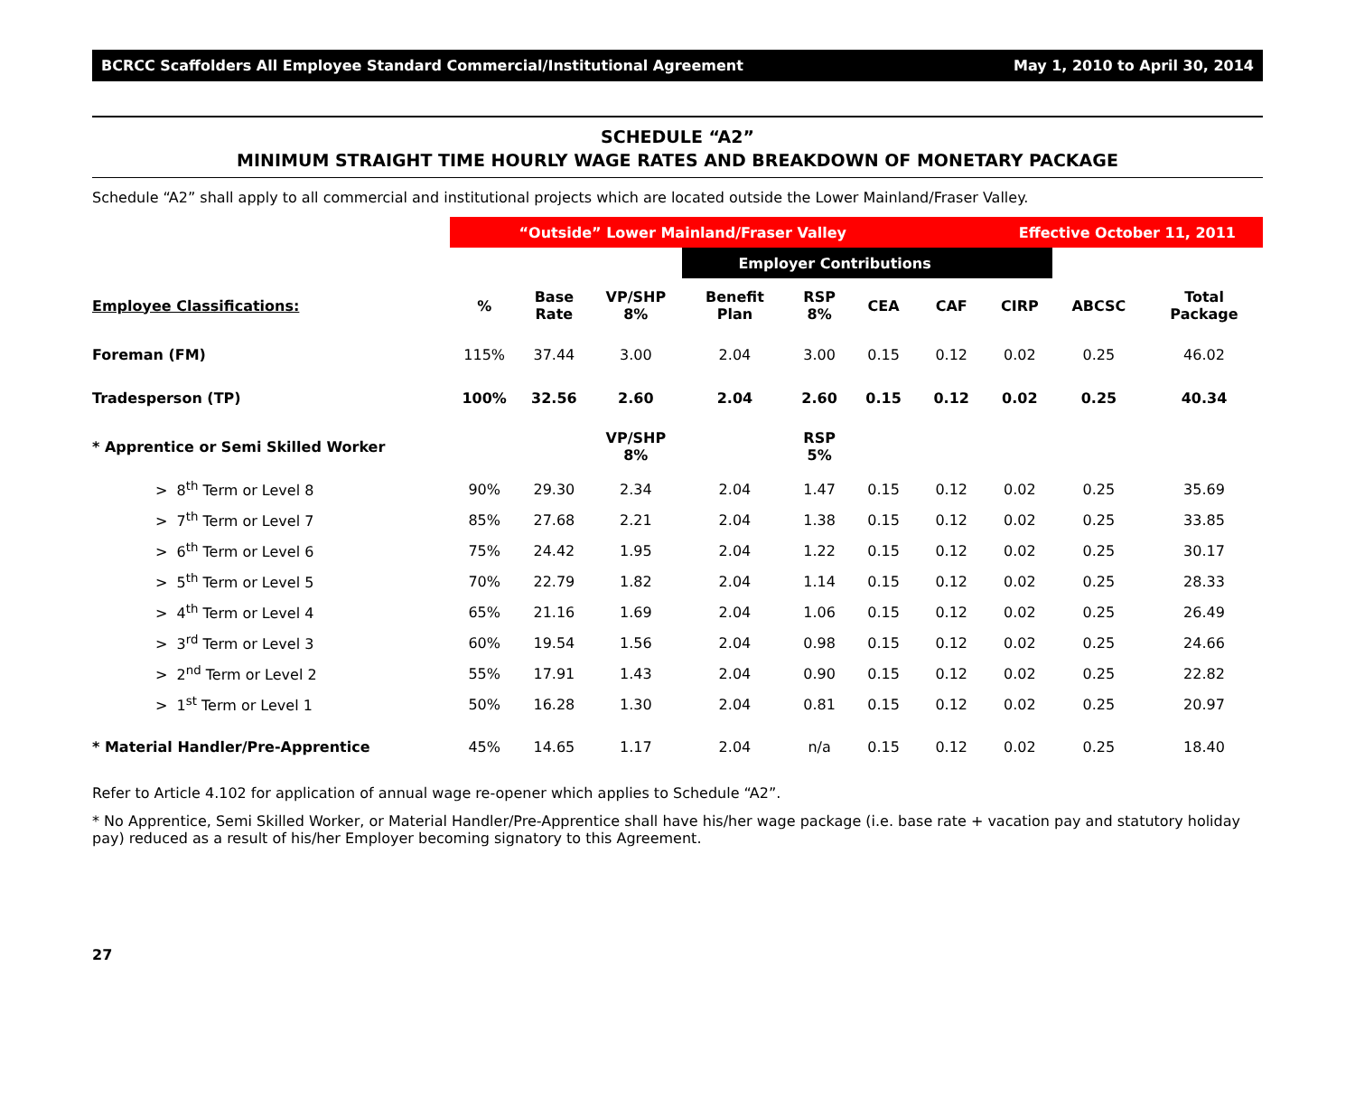BCRCC Scaffolders All Employee Standard Commercial/Institutional Agreement May 1, 2010 to April 30, 2014
SCHEDULE “A2”
MINIMUM STRAIGHT TIME HOURLY WAGE RATES AND BREAKDOWN OF MONETARY PACKAGE
Schedule “A2” shall apply to all commercial and institutional projects which are located outside the Lower Mainland/Fraser Valley.
| | “Outside” Lower Mainland/Fraser Valley | | | | | | Effective October 11, 2011 | | | |
| | | | | Employer Contributions | | | | | | |
| Employee Classifications: | % | Base Rate | VP/SHP 8% | Benefit Plan | RSP 8% | CEA | CAF | CIRP | ABCSC | Total Package |
| Foreman (FM) | 115% | 37.44 | 3.00 | 2.04 | 3.00 | 0.15 | 0.12 | 0.02 | 0.25 | 46.02 |
| Tradesperson (TP) | 100% | 32.56 | 2.60 | 2.04 | 2.60 | 0.15 | 0.12 | 0.02 | 0.25 | 40.34 |
| * Apprentice or Semi Skilled Worker | | | VP/SHP 8% | | RSP 5% | | | | | |
| > 8<sup>th</sup> Term or Level 8 | 90% | 29.30 | 2.34 | 2.04 | 1.47 | 0.15 | 0.12 | 0.02 | 0.25 | 35.69 |
| > 7<sup>th</sup> Term or Level 7 | 85% | 27.68 | 2.21 | 2.04 | 1.38 | 0.15 | 0.12 | 0.02 | 0.25 | 33.85 |
| > 6<sup>th</sup> Term or Level 6 | 75% | 24.42 | 1.95 | 2.04 | 1.22 | 0.15 | 0.12 | 0.02 | 0.25 | 30.17 |
| > 5<sup>th</sup> Term or Level 5 | 70% | 22.79 | 1.82 | 2.04 | 1.14 | 0.15 | 0.12 | 0.02 | 0.25 | 28.33 |
| > 4<sup>th</sup> Term or Level 4 | 65% | 21.16 | 1.69 | 2.04 | 1.06 | 0.15 | 0.12 | 0.02 | 0.25 | 26.49 |
| > 3<sup>rd</sup> Term or Level 3 | 60% | 19.54 | 1.56 | 2.04 | 0.98 | 0.15 | 0.12 | 0.02 | 0.25 | 24.66 |
| > 2<sup>nd</sup> Term or Level 2 | 55% | 17.91 | 1.43 | 2.04 | 0.90 | 0.15 | 0.12 | 0.02 | 0.25 | 22.82 |
| > 1<sup>st</sup> Term or Level 1 | 50% | 16.28 | 1.30 | 2.04 | 0.81 | 0.15 | 0.12 | 0.02 | 0.25 | 20.97 |
| * Material Handler/Pre-Apprentice | 45% | 14.65 | 1.17 | 2.04 | n/a | 0.15 | 0.12 | 0.02 | 0.25 | 18.40 |
Refer to Article 4.102 for application of annual wage re-opener which applies to Schedule “A2”.
* No Apprentice, Semi Skilled Worker, or Material Handler/Pre-Apprentice shall have his/her wage package (i.e. base rate + vacation pay and statutory holiday pay) reduced as a result of his/her Employer becoming signatory to this Agreement.
27